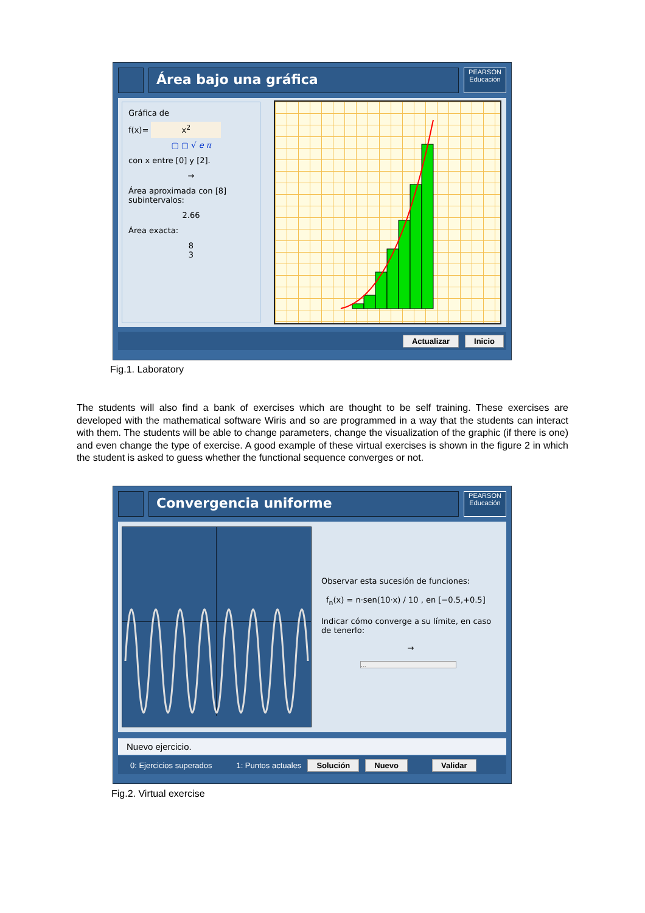Área bajo una gráfica
PEARSON
Educación
Gráfica de
f(x)= x<sup>2</sup>
▢ ▢ √ e π
con x entre [0] y [2].
→
Área aproximada con [8] subintervalos:
2.66
Área exacta:
8
3
Actualizar Inicio
Fig.1. Laboratory
The students will also find a bank of exercises which are thought to be self training. These exercises are developed with the mathematical software Wiris and so are programmed in a way that the students can interact with them. The students will be able to change parameters, change the visualization of the graphic (if there is one) and even change the type of exercise. A good example of these virtual exercises is shown in the figure 2 in which the student is asked to guess whether the functional sequence converges or not.
Convergencia uniforme
PEARSON
Educación
Observar esta sucesión de funciones:
f<sub>n</sub>(x) = n·sen(10·x) / 10 , en [−0.5,+0.5]
Indicar cómo converge a su límite, en caso de tenerlo:
→
...
Nuevo ejercicio.
0: Ejercicios superados 1: Puntos actuales Solución Nuevo Validar
Fig.2. Virtual exercise